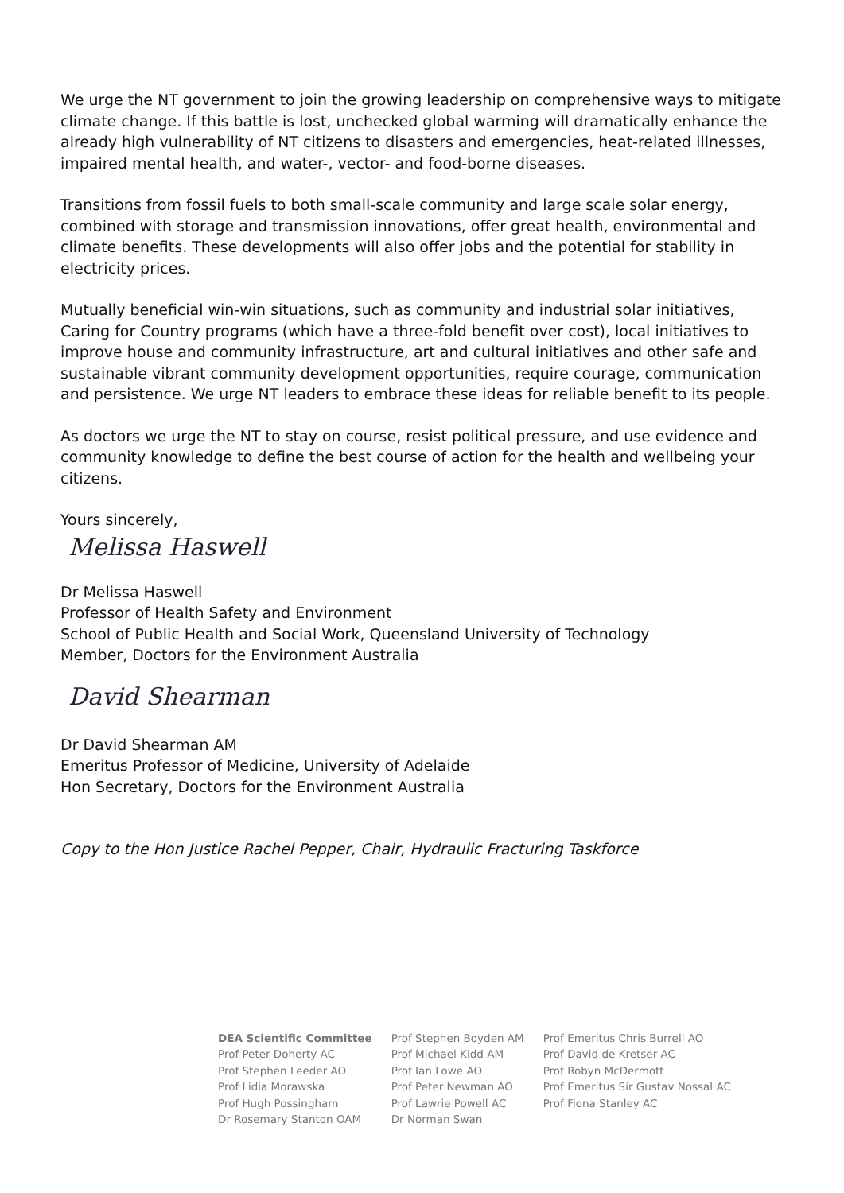We urge the NT government to join the growing leadership on comprehensive ways to mitigate climate change. If this battle is lost, unchecked global warming will dramatically enhance the already high vulnerability of NT citizens to disasters and emergencies, heat-related illnesses, impaired mental health, and water-, vector- and food-borne diseases.
Transitions from fossil fuels to both small-scale community and large scale solar energy, combined with storage and transmission innovations, offer great health, environmental and climate benefits. These developments will also offer jobs and the potential for stability in electricity prices.
Mutually beneficial win-win situations, such as community and industrial solar initiatives, Caring for Country programs (which have a three-fold benefit over cost), local initiatives to improve house and community infrastructure, art and cultural initiatives and other safe and sustainable vibrant community development opportunities, require courage, communication and persistence. We urge NT leaders to embrace these ideas for reliable benefit to its people.
As doctors we urge the NT to stay on course, resist political pressure, and use evidence and community knowledge to define the best course of action for the health and wellbeing your citizens.
Yours sincerely,
Melissa Haswell
Dr Melissa Haswell
Professor of Health Safety and Environment
School of Public Health and Social Work, Queensland University of Technology
Member, Doctors for the Environment Australia
David Shearman
Dr David Shearman AM
Emeritus Professor of Medicine, University of Adelaide
Hon Secretary, Doctors for the Environment Australia
Copy to the Hon Justice Rachel Pepper, Chair, Hydraulic Fracturing Taskforce
DEA Scientific Committee
Prof Peter Doherty AC
Prof Stephen Leeder AO
Prof Lidia Morawska
Prof Hugh Possingham
Dr Rosemary Stanton OAM
Prof Stephen Boyden AM
Prof Michael Kidd AM
Prof Ian Lowe AO
Prof Peter Newman AO
Prof Lawrie Powell AC
Dr Norman Swan
Prof Emeritus Chris Burrell AO
Prof David de Kretser AC
Prof Robyn McDermott
Prof Emeritus Sir Gustav Nossal AC
Prof Fiona Stanley AC